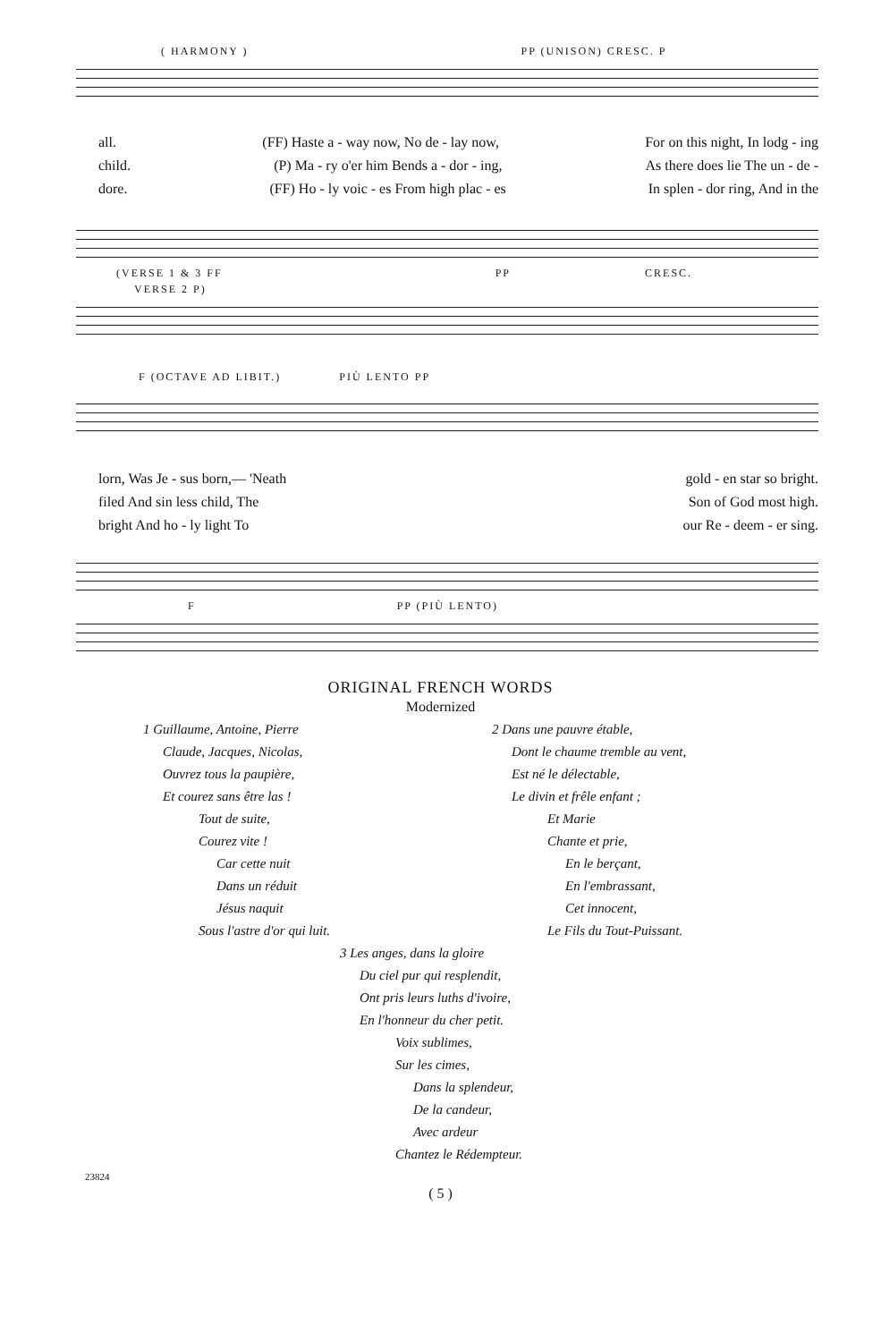( HARMONY ) PP (UNISON) CRESC. P
all. (FF) Haste a - way now, No de - lay now, For on this night, In lodg - ing
child. (P) Ma - ry o'er him Bends a - dor - ing, As there does lie The un - de -
dore. (FF) Ho - ly voic - es From high plac - es In splen - dor ring, And in the
(VERSE 1 & 3 FF PP CRESC.
VERSE 2 P)
F (OCTAVE AD LIBIT.) PIÙ LENTO PP
lorn, Was Je - sus born,— 'Neath gold - en star so bright.
filed And sin less child, The Son of God most high.
bright And ho - ly light To our Re - deem - er sing.
F PP (PIÙ LENTO)
ORIGINAL FRENCH WORDS
Modernized
1 Guillaume, Antoine, Pierre
Claude, Jacques, Nicolas,
Ouvrez tous la paupière,
Et courez sans être las !
Tout de suite,
Courez vite !
Car cette nuit
Dans un réduit
Jésus naquit
Sous l'astre d'or qui luit.
2 Dans une pauvre étable,
Dont le chaume tremble au vent,
Est né le délectable,
Le divin et frêle enfant ;
Et Marie
Chante et prie,
En le berçant,
En l'embrassant,
Cet innocent,
Le Fils du Tout-Puissant.
3 Les anges, dans la gloire
Du ciel pur qui resplendit,
Ont pris leurs luths d'ivoire,
En l'honneur du cher petit.
Voix sublimes,
Sur les cimes,
Dans la splendeur,
De la candeur,
Avec ardeur
Chantez le Rédempteur.
23824
( 5 )